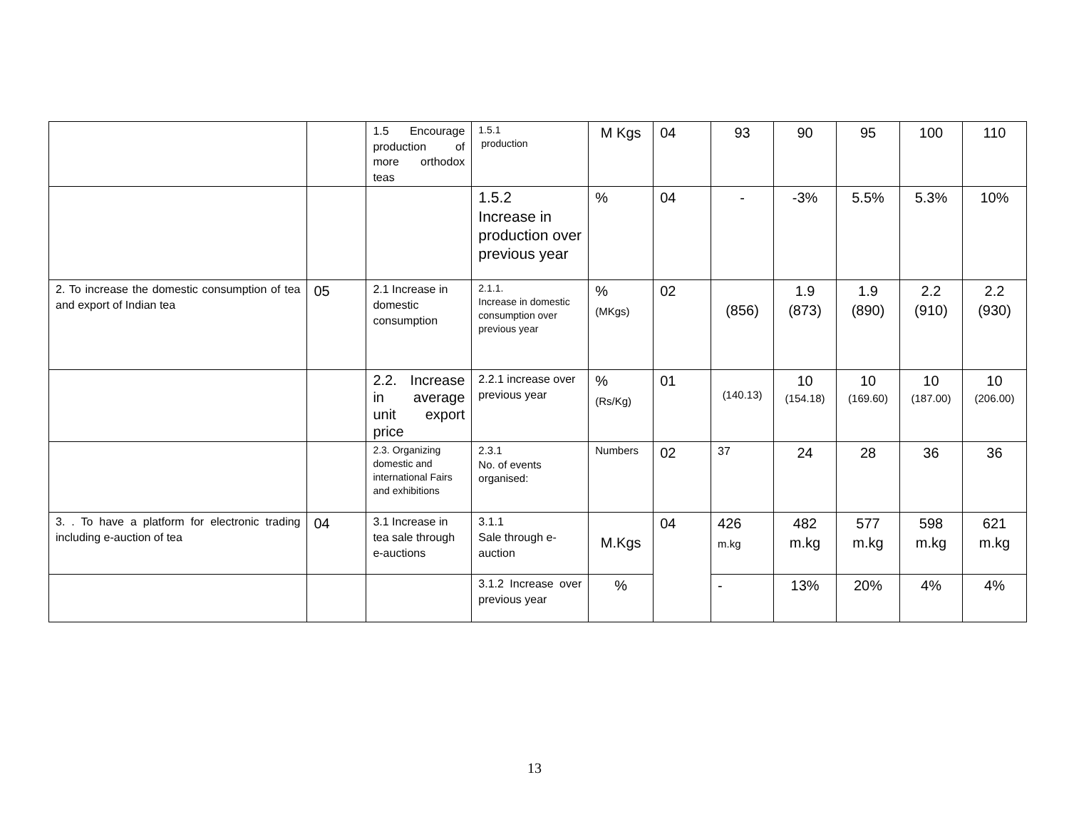| | | 1.5 Encourage production of more orthodox teas | 1.5.1 production | M Kgs | 04 | 93 | 90 | 95 | 100 | 110 |
| | | | 1.5.2 Increase in production over previous year | % | 04 | - | -3% | 5.5% | 5.3% | 10% |
| 2. To increase the domestic consumption of tea and export of Indian tea | 05 | 2.1 Increase in domestic consumption | 2.1.1. Increase in domestic consumption over previous year | % (MKgs) | 02 | (856) | 1.9 (873) | 1.9 (890) | 2.2 (910) | 2.2 (930) |
| | | 2.2. Increase in average unit export price | 2.2.1 increase over previous year | % (Rs/Kg) | 01 | (140.13) | 10 (154.18) | 10 (169.60) | 10 (187.00) | 10 (206.00) |
| | | 2.3. Organizing domestic and international Fairs and exhibitions | 2.3.1 No. of events organised: | Numbers | 02 | 37 | 24 | 28 | 36 | 36 |
| 3. . To have a platform for electronic trading including e-auction of tea | 04 | 3.1 Increase in tea sale through e-auctions | 3.1.1 Sale through e-auction | M.Kgs | 04 | 426 m.kg | 482 m.kg | 577 m.kg | 598 m.kg | 621 m.kg |
| | | | 3.1.2 Increase over previous year | % | | - | 13% | 20% | 4% | 4% |
13